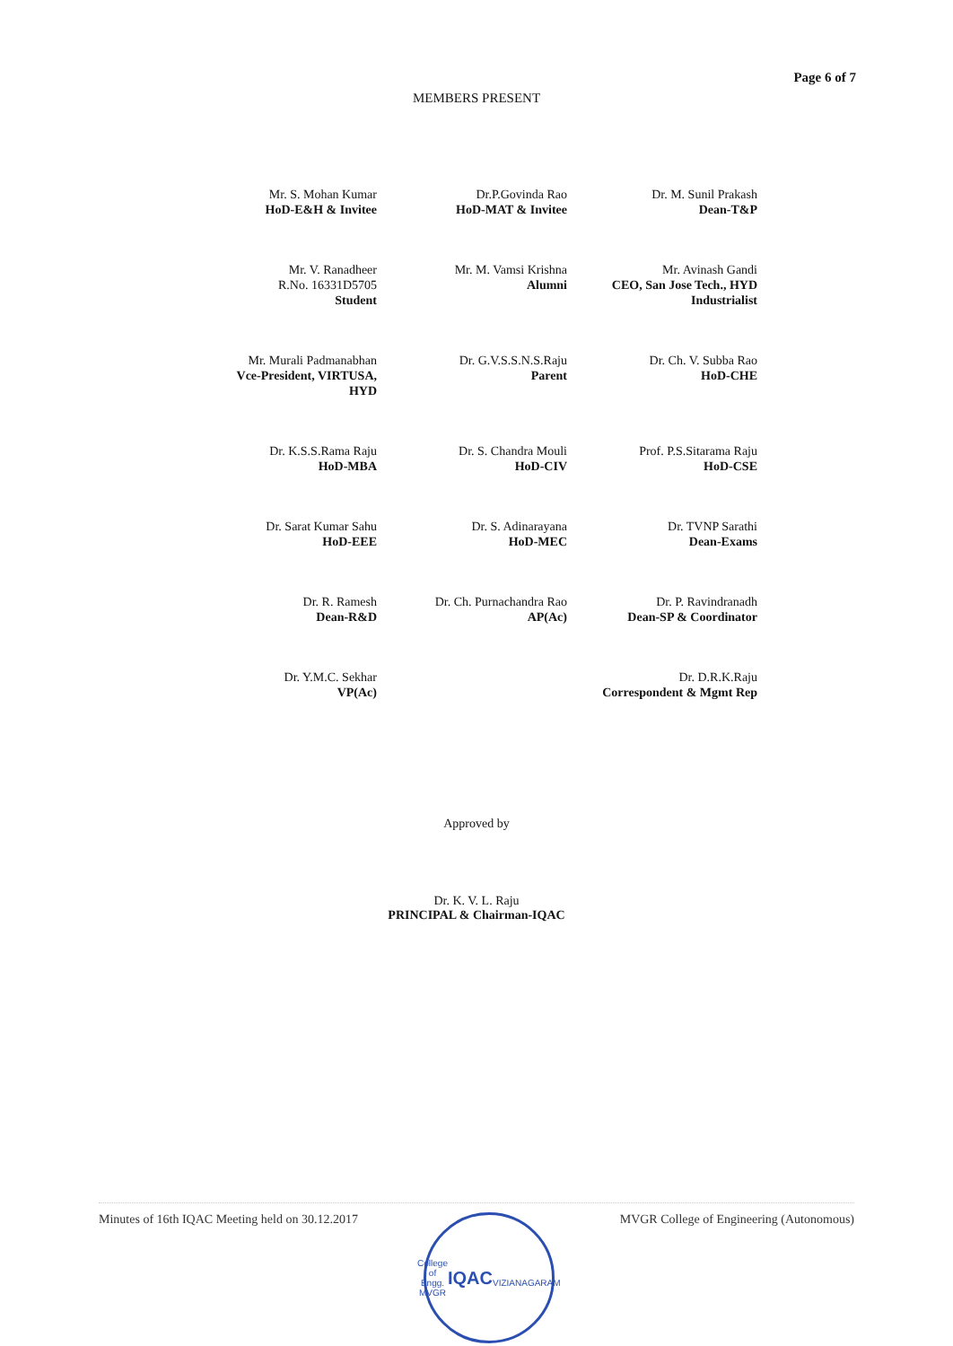Page 6 of 7
MEMBERS PRESENT
Mr. S. Mohan Kumar
HoD-E&H & Invitee
Dr.P.Govinda Rao
HoD-MAT & Invitee
Dr. M. Sunil Prakash
Dean-T&P
Mr. V. Ranadheer
R.No. 16331D5705
Student
Mr. M. Vamsi Krishna
Alumni
Mr. Avinash Gandi
CEO, San Jose Tech., HYD
Industrialist
Mr. Murali Padmanabhan
Vce-President, VIRTUSA,
HYD
Dr. G.V.S.S.N.S.Raju
Parent
Dr. Ch. V. Subba Rao
HoD-CHE
Dr. K.S.S.Rama Raju
HoD-MBA
Dr. S. Chandra Mouli
HoD-CIV
Prof. P.S.Sitarama Raju
HoD-CSE
Dr. Sarat Kumar Sahu
HoD-EEE
Dr. S. Adinarayana
HoD-MEC
Dr. TVNP Sarathi
Dean-Exams
Dr. R. Ramesh
Dean-R&D
Dr. Ch. Purnachandra Rao
AP(Ac)
Dr. P. Ravindranadh
Dean-SP & Coordinator
Dr. Y.M.C. Sekhar
VP(Ac)
Dr. D.R.K.Raju
Correspondent & Mgmt Rep
Approved by
Dr. K. V. L. Raju
PRINCIPAL & Chairman-IQAC
Minutes of 16th IQAC Meeting held on 30.12.2017
College of Engg.
MVGR
IQAC
VIZIANAGARAM
MVGR College of Engineering (Autonomous)